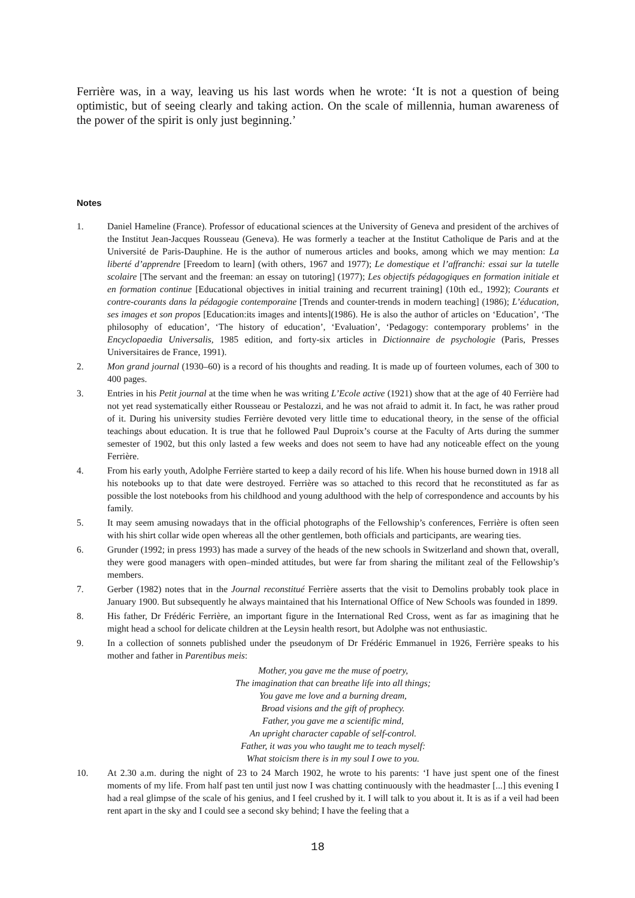Ferrière was, in a way, leaving us his last words when he wrote: ‘It is not a question of being optimistic, but of seeing clearly and taking action. On the scale of millennia, human awareness of the power of the spirit is only just beginning.’
Notes
1. Daniel Hameline (France). Professor of educational sciences at the University of Geneva and president of the archives of the Institut Jean-Jacques Rousseau (Geneva). He was formerly a teacher at the Institut Catholique de Paris and at the Université de Paris-Dauphine. He is the author of numerous articles and books, among which we may mention: La liberté d’apprendre [Freedom to learn] (with others, 1967 and 1977); Le domestique et l’affranchi: essai sur la tutelle scolaire [The servant and the freeman: an essay on tutoring] (1977); Les objectifs pédagogiques en formation initiale et en formation continue [Educational objectives in initial training and recurrent training] (10th ed., 1992); Courants et contre-courants dans la pédagogie contemporaine [Trends and counter-trends in modern teaching] (1986); L’éducation, ses images et son propos [Education:its images and intents](1986). He is also the author of articles on ‘Education’, ‘The philosophy of education’, ‘The history of education’, ‘Evaluation’, ‘Pedagogy: contemporary problems’ in the Encyclopaedia Universalis, 1985 edition, and forty-six articles in Dictionnaire de psychologie (Paris, Presses Universitaires de France, 1991).
2. Mon grand journal (1930–60) is a record of his thoughts and reading. It is made up of fourteen volumes, each of 300 to 400 pages.
3. Entries in his Petit journal at the time when he was writing L’Ecole active (1921) show that at the age of 40 Ferrière had not yet read systematically either Rousseau or Pestalozzi, and he was not afraid to admit it. In fact, he was rather proud of it. During his university studies Ferrière devoted very little time to educational theory, in the sense of the official teachings about education. It is true that he followed Paul Duproix’s course at the Faculty of Arts during the summer semester of 1902, but this only lasted a few weeks and does not seem to have had any noticeable effect on the young Ferrière.
4. From his early youth, Adolphe Ferrière started to keep a daily record of his life. When his house burned down in 1918 all his notebooks up to that date were destroyed. Ferrière was so attached to this record that he reconstituted as far as possible the lost notebooks from his childhood and young adulthood with the help of correspondence and accounts by his family.
5. It may seem amusing nowadays that in the official photographs of the Fellowship’s conferences, Ferrière is often seen with his shirt collar wide open whereas all the other gentlemen, both officials and participants, are wearing ties.
6. Grunder (1992; in press 1993) has made a survey of the heads of the new schools in Switzerland and shown that, overall, they were good managers with open–minded attitudes, but were far from sharing the militant zeal of the Fellowship’s members.
7. Gerber (1982) notes that in the Journal reconstitué Ferrière asserts that the visit to Demolins probably took place in January 1900. But subsequently he always maintained that his International Office of New Schools was founded in 1899.
8. His father, Dr Frédéric Ferrière, an important figure in the International Red Cross, went as far as imagining that he might head a school for delicate children at the Leysin health resort, but Adolphe was not enthusiastic.
9. In a collection of sonnets published under the pseudonym of Dr Frédéric Emmanuel in 1926, Ferrière speaks to his mother and father in Parentibus meis:
Mother, you gave me the muse of poetry,
The imagination that can breathe life into all things;
You gave me love and a burning dream,
Broad visions and the gift of prophecy.
Father, you gave me a scientific mind,
An upright character capable of self-control.
Father, it was you who taught me to teach myself:
What stoicism there is in my soul I owe to you.
10. At 2.30 a.m. during the night of 23 to 24 March 1902, he wrote to his parents: ‘I have just spent one of the finest moments of my life. From half past ten until just now I was chatting continuously with the headmaster [...] this evening I had a real glimpse of the scale of his genius, and I feel crushed by it. I will talk to you about it. It is as if a veil had been rent apart in the sky and I could see a second sky behind; I have the feeling that a
18